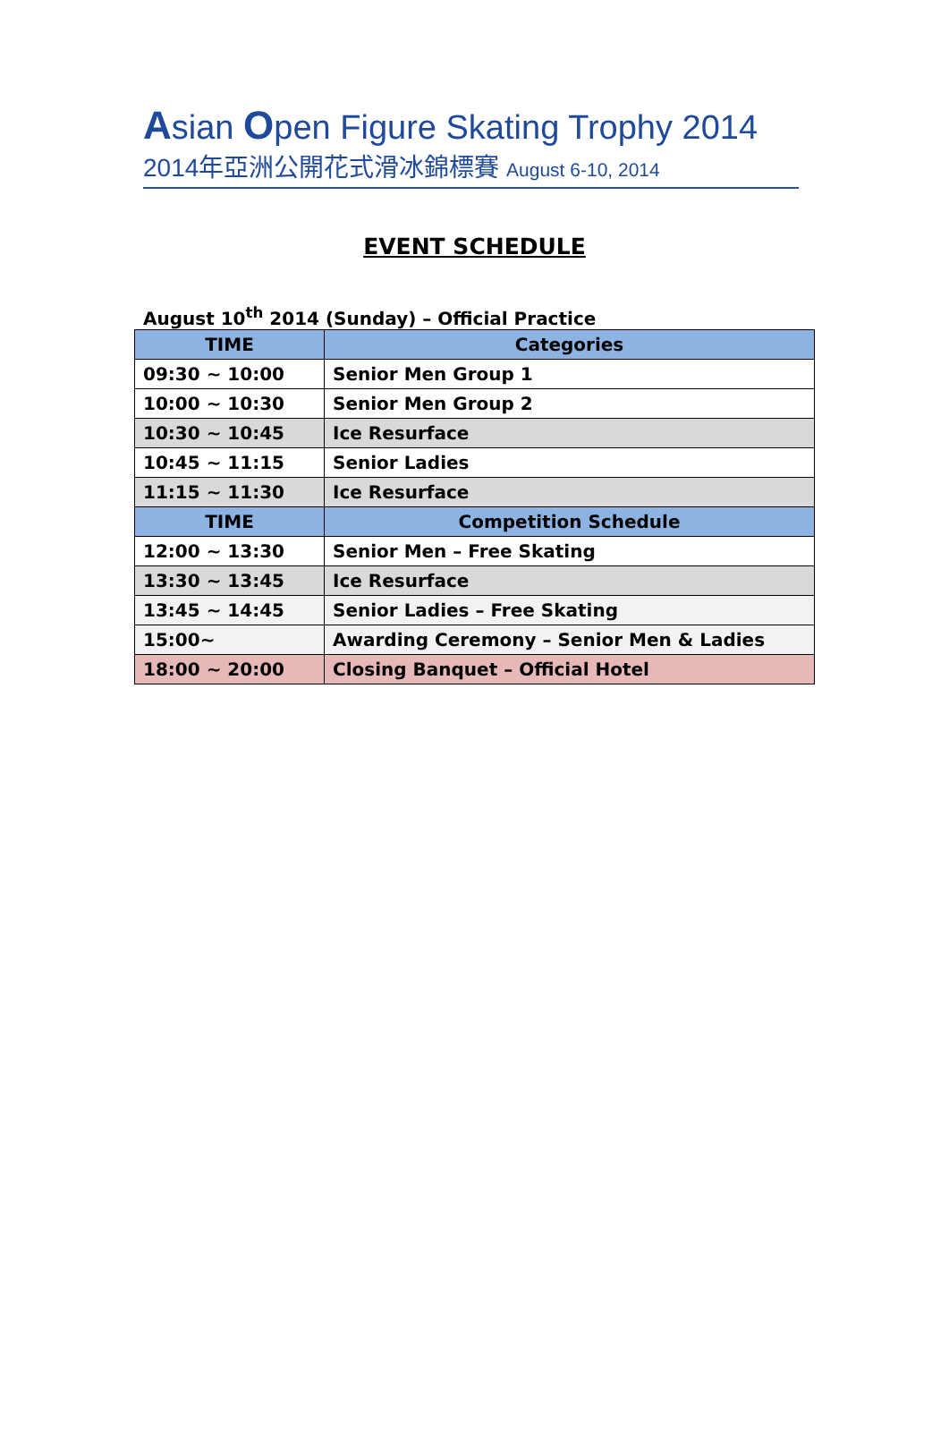Asian Open Figure Skating Trophy 2014
2014年亞洲公開花式滑冰錦標賽 August 6-10, 2014
EVENT SCHEDULE
August 10<sup>th</sup> 2014 (Sunday) – Official Practice
| TIME | Categories |
| --- | --- |
| 09:30 ~ 10:00 | Senior Men Group 1 |
| 10:00 ~ 10:30 | Senior Men Group 2 |
| 10:30 ~ 10:45 | Ice Resurface |
| 10:45 ~ 11:15 | Senior Ladies |
| 11:15 ~ 11:30 | Ice Resurface |
| TIME | Competition Schedule |
| 12:00 ~ 13:30 | Senior Men – Free Skating |
| 13:30 ~ 13:45 | Ice Resurface |
| 13:45 ~ 14:45 | Senior Ladies – Free Skating |
| 15:00~ | Awarding Ceremony – Senior Men & Ladies |
| 18:00 ~ 20:00 | Closing Banquet – Official Hotel |